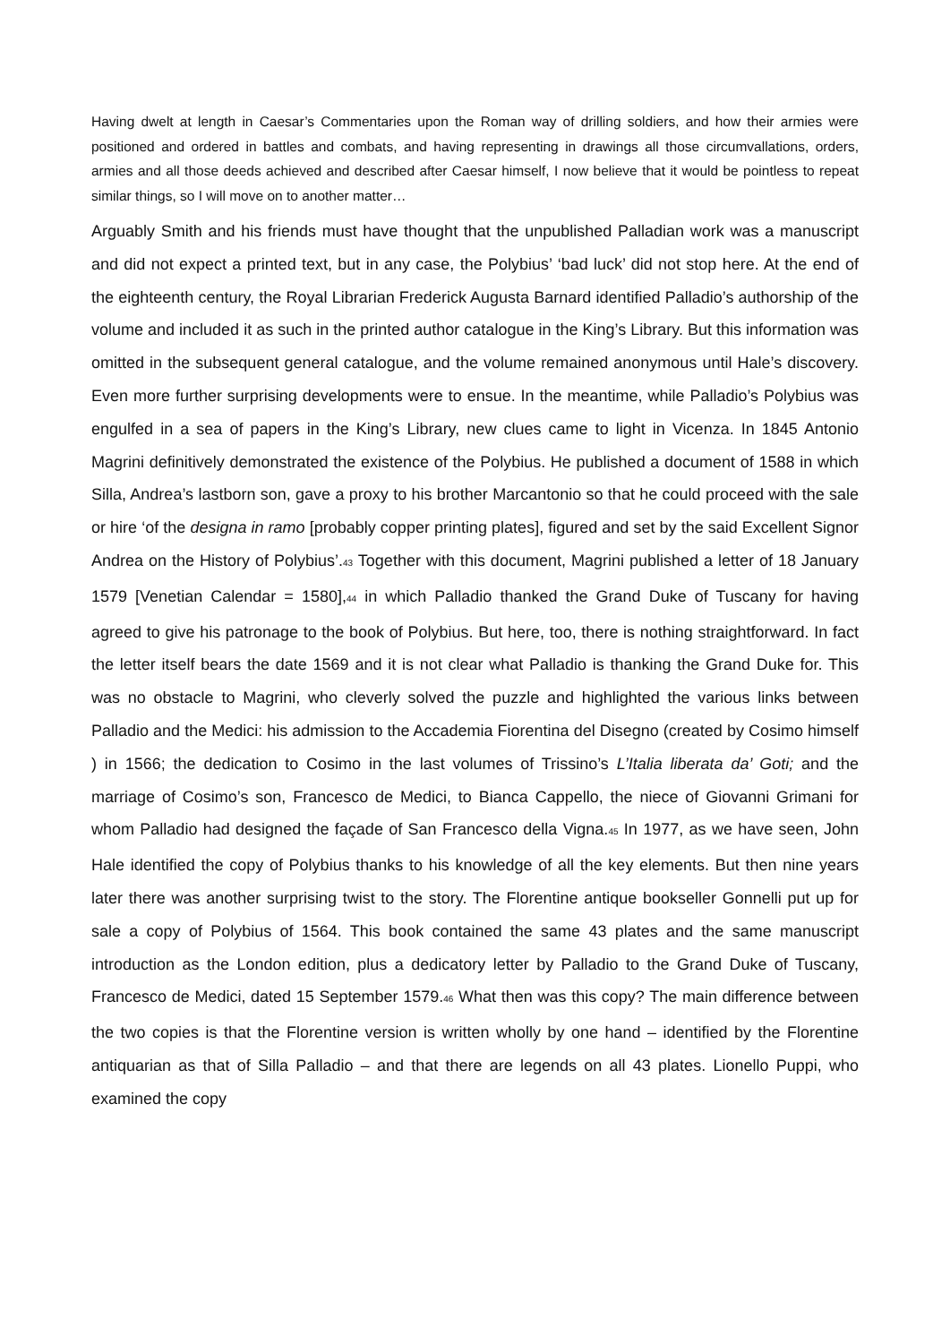Having dwelt at length in Caesar’s Commentaries upon the Roman way of drilling soldiers, and how their armies were positioned and ordered in battles and combats, and having representing in drawings all those circumvallations, orders, armies and all those deeds achieved and described after Caesar himself, I now believe that it would be pointless to repeat similar things, so I will move on to another matter…
Arguably Smith and his friends must have thought that the unpublished Palladian work was a manuscript and did not expect a printed text, but in any case, the Polybius’ ‘bad luck’ did not stop here. At the end of the eighteenth century, the Royal Librarian Frederick Augusta Barnard identified Palladio’s authorship of the volume and included it as such in the printed author catalogue in the King’s Library. But this information was omitted in the subsequent general catalogue, and the volume remained anonymous until Hale’s discovery. Even more further surprising developments were to ensue. In the meantime, while Palladio’s Polybius was engulfed in a sea of papers in the King’s Library, new clues came to light in Vicenza. In 1845 Antonio Magrini definitively demonstrated the existence of the Polybius. He published a document of 1588 in which Silla, Andrea’s lastborn son, gave a proxy to his brother Marcantonio so that he could proceed with the sale or hire ‘of the designa in ramo [probably copper printing plates], figured and set by the said Excellent Signor Andrea on the History of Polybius’.<sup>43</sup> Together with this document, Magrini published a letter of 18 January 1579 [Venetian Calendar = 1580],<sup>44</sup> in which Palladio thanked the Grand Duke of Tuscany for having agreed to give his patronage to the book of Polybius. But here, too, there is nothing straightforward. In fact the letter itself bears the date 1569 and it is not clear what Palladio is thanking the Grand Duke for. This was no obstacle to Magrini, who cleverly solved the puzzle and highlighted the various links between Palladio and the Medici: his admission to the Accademia Fiorentina del Disegno (created by Cosimo himself ) in 1566; the dedication to Cosimo in the last volumes of Trissino’s L’Italia liberata da’ Goti; and the marriage of Cosimo’s son, Francesco de Medici, to Bianca Cappello, the niece of Giovanni Grimani for whom Palladio had designed the façade of San Francesco della Vigna.<sup>45</sup> In 1977, as we have seen, John Hale identified the copy of Polybius thanks to his knowledge of all the key elements. But then nine years later there was another surprising twist to the story. The Florentine antique bookseller Gonnelli put up for sale a copy of Polybius of 1564. This book contained the same 43 plates and the same manuscript introduction as the London edition, plus a dedicatory letter by Palladio to the Grand Duke of Tuscany, Francesco de Medici, dated 15 September 1579.<sup>46</sup> What then was this copy? The main difference between the two copies is that the Florentine version is written wholly by one hand – identified by the Florentine antiquarian as that of Silla Palladio – and that there are legends on all 43 plates. Lionello Puppi, who examined the copy